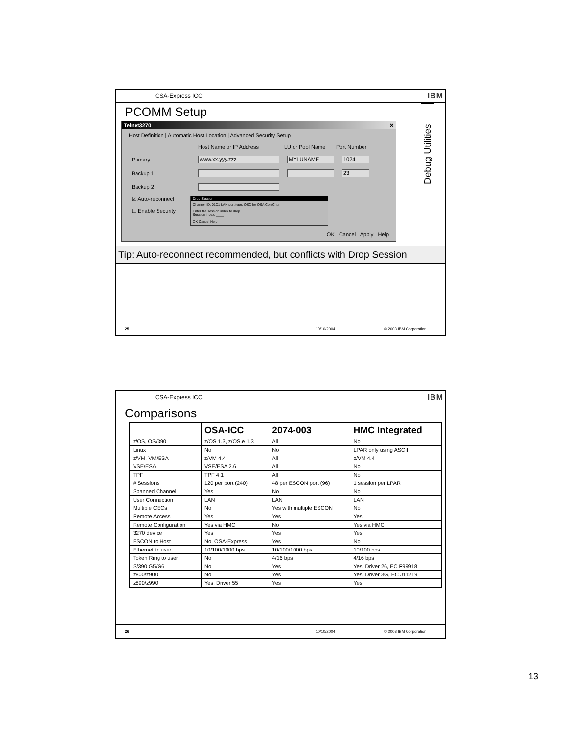OSA-Express ICC IBM
PCOMM Setup
Telnet3270 ✕
Host Definition | Automatic Host Location | Advanced Security Setup
Host Name or IP Address LU or Pool Name Port Number
Primary www.xx.yyy.zzz MYLUNAME 1024
Backup 1 23
Backup 2
☑ Auto-reconnect
☐ Enable Security
Drop Session
Channel ID: 01C1 LAN port type: OSC for OSA Con Cntlr
Enter the session index to drop.
Session index: ____
OK Cancel Help
OK Cancel Apply Help
Debug Utilities
Tip: Auto-reconnect recommended, but conflicts with Drop Session
25 10/10/2004 © 2003 IBM Corporation
OSA-Express ICC IBM
Comparisons
| | OSA-ICC | 2074-003 | HMC Integrated |
| --- | --- | --- | --- |
| z/OS, OS/390 | z/OS 1.3, z/OS.e 1.3 | All | No |
| Linux | No | No | LPAR only using ASCII |
| z/VM, VM/ESA | z/VM 4.4 | All | z/VM 4.4 |
| VSE/ESA | VSE/ESA 2.6 | All | No |
| TPF | TPF 4.1 | All | No |
| # Sessions | 120 per port (240) | 48 per ESCON port (96) | 1 session per LPAR |
| Spanned Channel | Yes | No | No |
| User Connection | LAN | LAN | LAN |
| Multiple CECs | No | Yes with multiple ESCON | No |
| Remote Access | Yes | Yes | Yes |
| Remote Configuration | Yes via HMC | No | Yes via HMC |
| 3270 device | Yes | Yes | Yes |
| ESCON to Host | No, OSA-Express | Yes | No |
| Ethernet to user | 10/100/1000 bps | 10/100/1000 bps | 10/100 bps |
| Token Ring to user | No | 4/16 bps | 4/16 bps |
| S/390 G5/G6 | No | Yes | Yes, Driver 26, EC F99918 |
| z800/z900 | No | Yes | Yes, Driver 3G, EC J11219 |
| z890/z990 | Yes, Driver 55 | Yes | Yes |
26 10/10/2004 © 2003 IBM Corporation
13